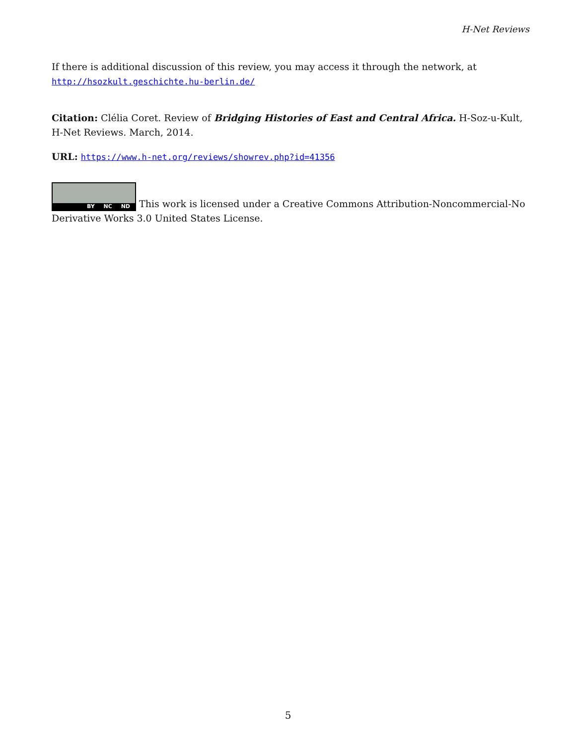H-Net Reviews
If there is additional discussion of this review, you may access it through the network, at http://hsozkult.geschichte.hu-berlin.de/
Citation: Clélia Coret. Review of Bridging Histories of East and Central Africa. H-Soz-u-Kult, H-Net Reviews. March, 2014.
URL: https://www.h-net.org/reviews/showrev.php?id=41356
BY NC ND This work is licensed under a Creative Commons Attribution-Noncommercial-No Derivative Works 3.0 United States License.
5